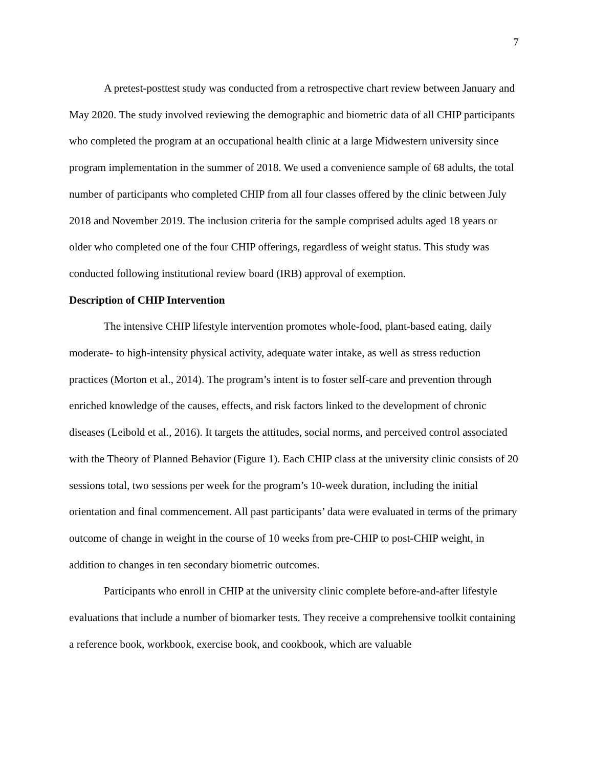7
A pretest-posttest study was conducted from a retrospective chart review between January and May 2020. The study involved reviewing the demographic and biometric data of all CHIP participants who completed the program at an occupational health clinic at a large Midwestern university since program implementation in the summer of 2018. We used a convenience sample of 68 adults, the total number of participants who completed CHIP from all four classes offered by the clinic between July 2018 and November 2019. The inclusion criteria for the sample comprised adults aged 18 years or older who completed one of the four CHIP offerings, regardless of weight status. This study was conducted following institutional review board (IRB) approval of exemption.
Description of CHIP Intervention
The intensive CHIP lifestyle intervention promotes whole-food, plant-based eating, daily moderate- to high-intensity physical activity, adequate water intake, as well as stress reduction practices (Morton et al., 2014). The program’s intent is to foster self-care and prevention through enriched knowledge of the causes, effects, and risk factors linked to the development of chronic diseases (Leibold et al., 2016). It targets the attitudes, social norms, and perceived control associated with the Theory of Planned Behavior (Figure 1). Each CHIP class at the university clinic consists of 20 sessions total, two sessions per week for the program’s 10-week duration, including the initial orientation and final commencement. All past participants’ data were evaluated in terms of the primary outcome of change in weight in the course of 10 weeks from pre-CHIP to post-CHIP weight, in addition to changes in ten secondary biometric outcomes.
Participants who enroll in CHIP at the university clinic complete before-and-after lifestyle evaluations that include a number of biomarker tests. They receive a comprehensive toolkit containing a reference book, workbook, exercise book, and cookbook, which are valuable